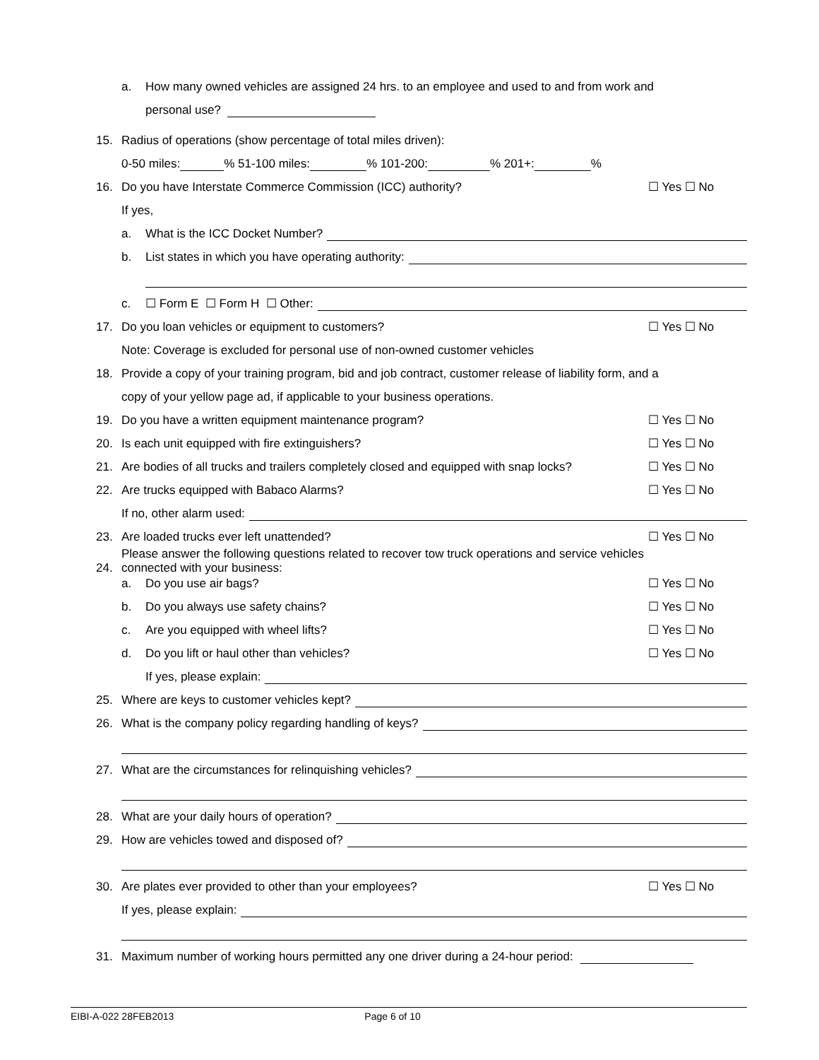a. How many owned vehicles are assigned 24 hrs. to an employee and used to and from work and
personal use?
15. Radius of operations (show percentage of total miles driven):
0-50 miles: % 51-100 miles: % 101-200: % 201+: %
16. Do you have Interstate Commerce Commission (ICC) authority? ☐ Yes ☐ No
If yes,
a. What is the ICC Docket Number?
b. List states in which you have operating authority:
c. ☐ Form E ☐ Form H ☐ Other:
17. Do you loan vehicles or equipment to customers? ☐ Yes ☐ No
Note: Coverage is excluded for personal use of non-owned customer vehicles
18. Provide a copy of your training program, bid and job contract, customer release of liability form, and a
copy of your yellow page ad, if applicable to your business operations.
19. Do you have a written equipment maintenance program? ☐ Yes ☐ No
20. Is each unit equipped with fire extinguishers? ☐ Yes ☐ No
21. Are bodies of all trucks and trailers completely closed and equipped with snap locks? ☐ Yes ☐ No
22. Are trucks equipped with Babaco Alarms? ☐ Yes ☐ No
If no, other alarm used:
23. Are loaded trucks ever left unattended? ☐ Yes ☐ No
24. Please answer the following questions related to recover tow truck operations and service vehicles
connected with your business:
a. Do you use air bags? ☐ Yes ☐ No
b. Do you always use safety chains? ☐ Yes ☐ No
c. Are you equipped with wheel lifts? ☐ Yes ☐ No
d. Do you lift or haul other than vehicles? ☐ Yes ☐ No
If yes, please explain:
25. Where are keys to customer vehicles kept?
26. What is the company policy regarding handling of keys?
27. What are the circumstances for relinquishing vehicles?
28. What are your daily hours of operation?
29. How are vehicles towed and disposed of?
30. Are plates ever provided to other than your employees? ☐ Yes ☐ No
If yes, please explain:
31. Maximum number of working hours permitted any one driver during a 24-hour period:
EIBI-A-022 28FEB2013 Page 6 of 10